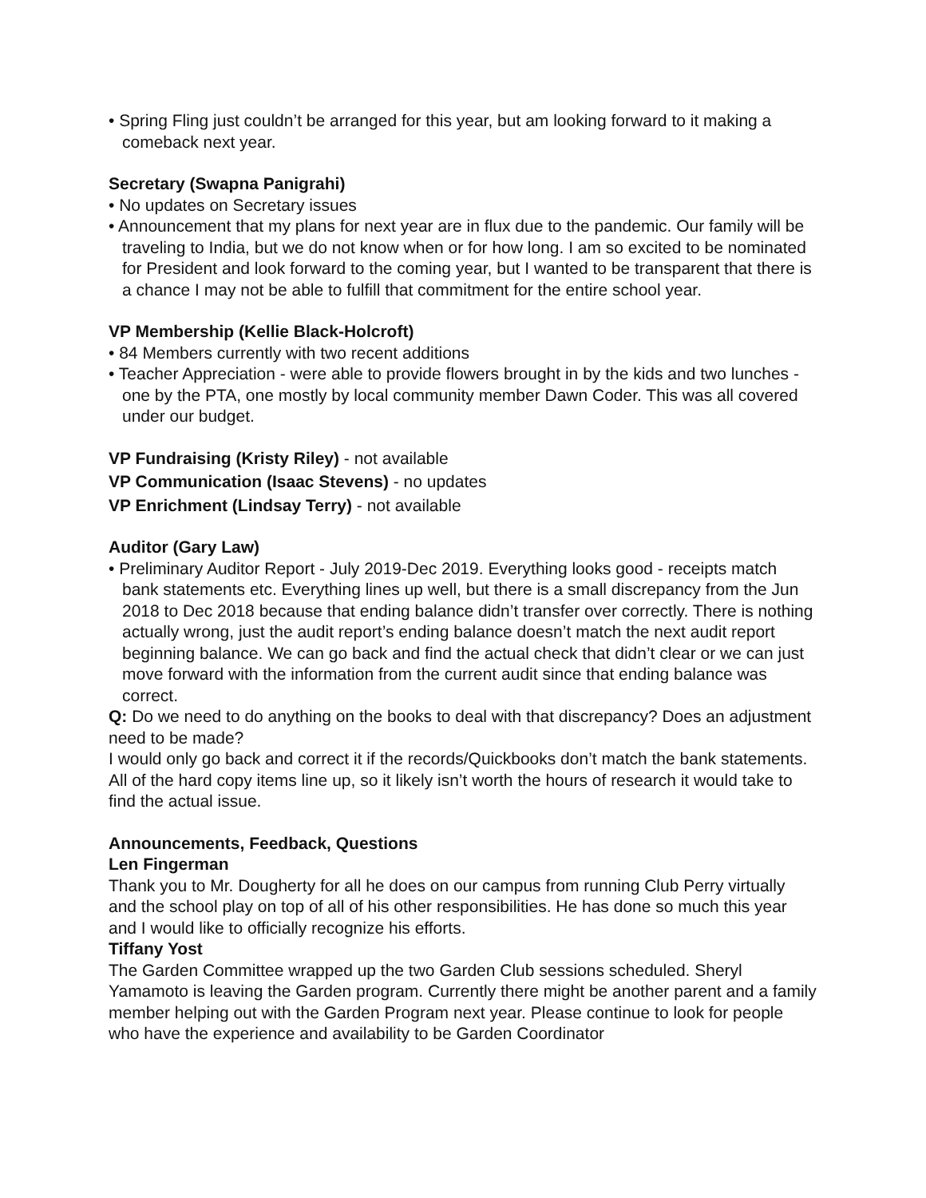• Spring Fling just couldn’t be arranged for this year, but am looking forward to it making a comeback next year.
Secretary (Swapna Panigrahi)
• No updates on Secretary issues
• Announcement that my plans for next year are in flux due to the pandemic. Our family will be traveling to India, but we do not know when or for how long. I am so excited to be nominated for President and look forward to the coming year, but I wanted to be transparent that there is a chance I may not be able to fulfill that commitment for the entire school year.
VP Membership (Kellie Black-Holcroft)
• 84 Members currently with two recent additions
• Teacher Appreciation - were able to provide flowers brought in by the kids and two lunches - one by the PTA, one mostly by local community member Dawn Coder. This was all covered under our budget.
VP Fundraising (Kristy Riley) - not available
VP Communication (Isaac Stevens) - no updates
VP Enrichment (Lindsay Terry) - not available
Auditor (Gary Law)
• Preliminary Auditor Report - July 2019-Dec 2019. Everything looks good - receipts match bank statements etc. Everything lines up well, but there is a small discrepancy from the Jun 2018 to Dec 2018 because that ending balance didn’t transfer over correctly. There is nothing actually wrong, just the audit report’s ending balance doesn’t match the next audit report beginning balance. We can go back and find the actual check that didn’t clear or we can just move forward with the information from the current audit since that ending balance was correct.
Q: Do we need to do anything on the books to deal with that discrepancy? Does an adjustment need to be made?
I would only go back and correct it if the records/Quickbooks don’t match the bank statements. All of the hard copy items line up, so it likely isn’t worth the hours of research it would take to find the actual issue.
Announcements, Feedback, Questions
Len Fingerman
Thank you to Mr. Dougherty for all he does on our campus from running Club Perry virtually and the school play on top of all of his other responsibilities. He has done so much this year and I would like to officially recognize his efforts.
Tiffany Yost
The Garden Committee wrapped up the two Garden Club sessions scheduled. Sheryl Yamamoto is leaving the Garden program. Currently there might be another parent and a family member helping out with the Garden Program next year. Please continue to look for people who have the experience and availability to be Garden Coordinator